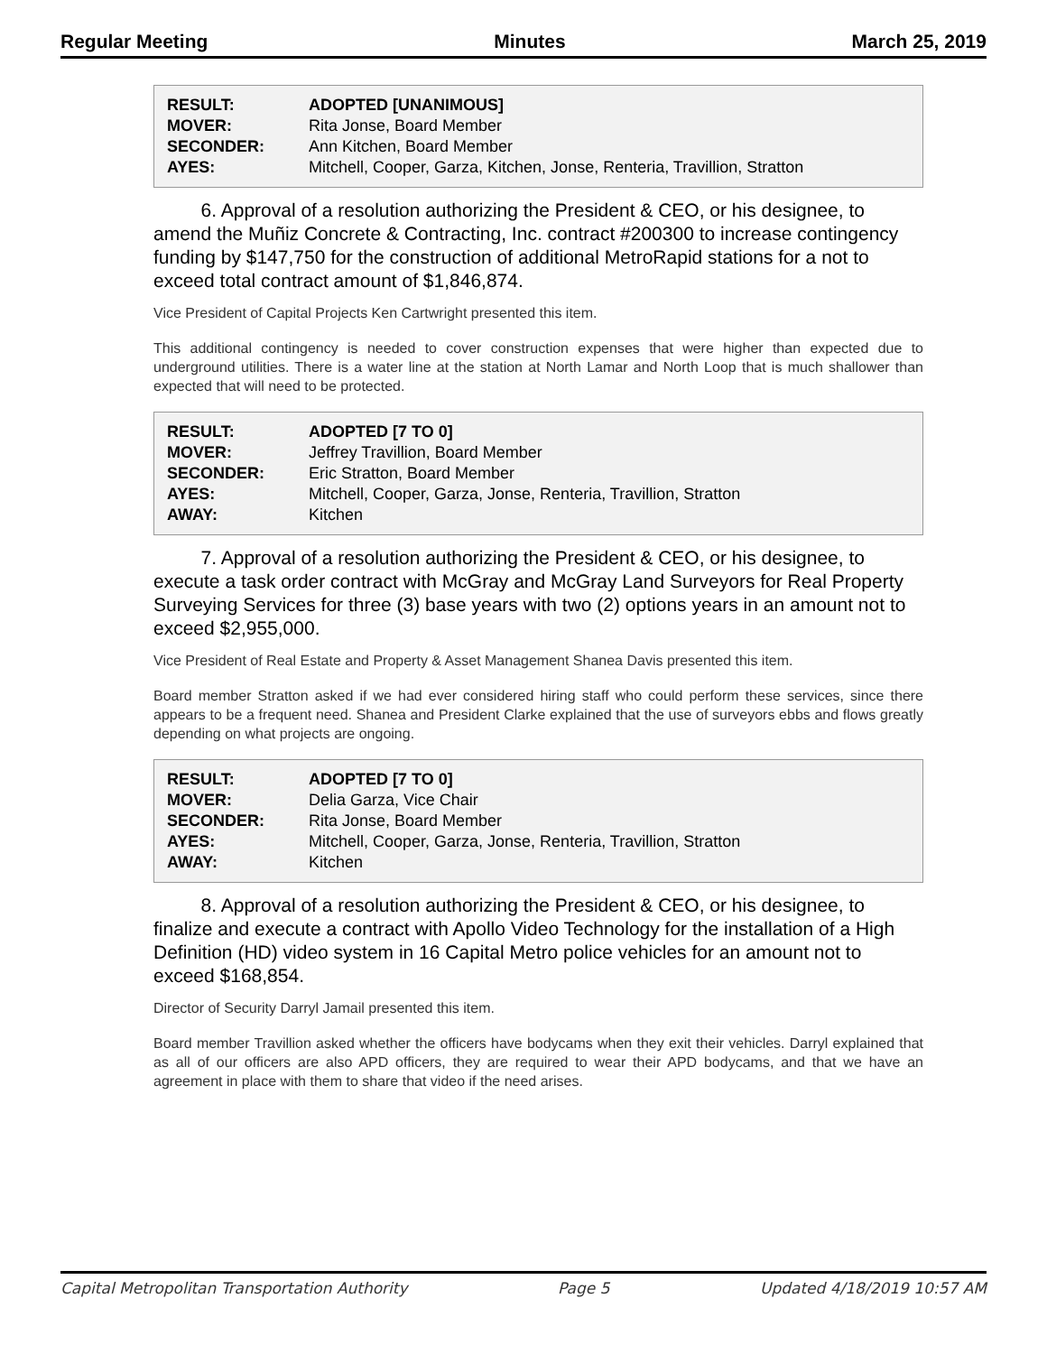Regular Meeting Minutes March 25, 2019
| RESULT: | ADOPTED [UNANIMOUS] |
| MOVER: | Rita Jonse, Board Member |
| SECONDER: | Ann Kitchen, Board Member |
| AYES: | Mitchell, Cooper, Garza, Kitchen, Jonse, Renteria, Travillion, Stratton |
6. Approval of a resolution authorizing the President & CEO, or his designee, to amend the Muñiz Concrete & Contracting, Inc. contract #200300 to increase contingency funding by $147,750 for the construction of additional MetroRapid stations for a not to exceed total contract amount of $1,846,874.
Vice President of Capital Projects Ken Cartwright presented this item.
This additional contingency is needed to cover construction expenses that were higher than expected due to underground utilities. There is a water line at the station at North Lamar and North Loop that is much shallower than expected that will need to be protected.
| RESULT: | ADOPTED [7 TO 0] |
| MOVER: | Jeffrey Travillion, Board Member |
| SECONDER: | Eric Stratton, Board Member |
| AYES: | Mitchell, Cooper, Garza, Jonse, Renteria, Travillion, Stratton |
| AWAY: | Kitchen |
7. Approval of a resolution authorizing the President & CEO, or his designee, to execute a task order contract with McGray and McGray Land Surveyors for Real Property Surveying Services for three (3) base years with two (2) options years in an amount not to exceed $2,955,000.
Vice President of Real Estate and Property & Asset Management Shanea Davis presented this item.
Board member Stratton asked if we had ever considered hiring staff who could perform these services, since there appears to be a frequent need. Shanea and President Clarke explained that the use of surveyors ebbs and flows greatly depending on what projects are ongoing.
| RESULT: | ADOPTED [7 TO 0] |
| MOVER: | Delia Garza, Vice Chair |
| SECONDER: | Rita Jonse, Board Member |
| AYES: | Mitchell, Cooper, Garza, Jonse, Renteria, Travillion, Stratton |
| AWAY: | Kitchen |
8. Approval of a resolution authorizing the President & CEO, or his designee, to finalize and execute a contract with Apollo Video Technology for the installation of a High Definition (HD) video system in 16 Capital Metro police vehicles for an amount not to exceed $168,854.
Director of Security Darryl Jamail presented this item.
Board member Travillion asked whether the officers have bodycams when they exit their vehicles. Darryl explained that as all of our officers are also APD officers, they are required to wear their APD bodycams, and that we have an agreement in place with them to share that video if the need arises.
Capital Metropolitan Transportation Authority Page 5 Updated 4/18/2019 10:57 AM